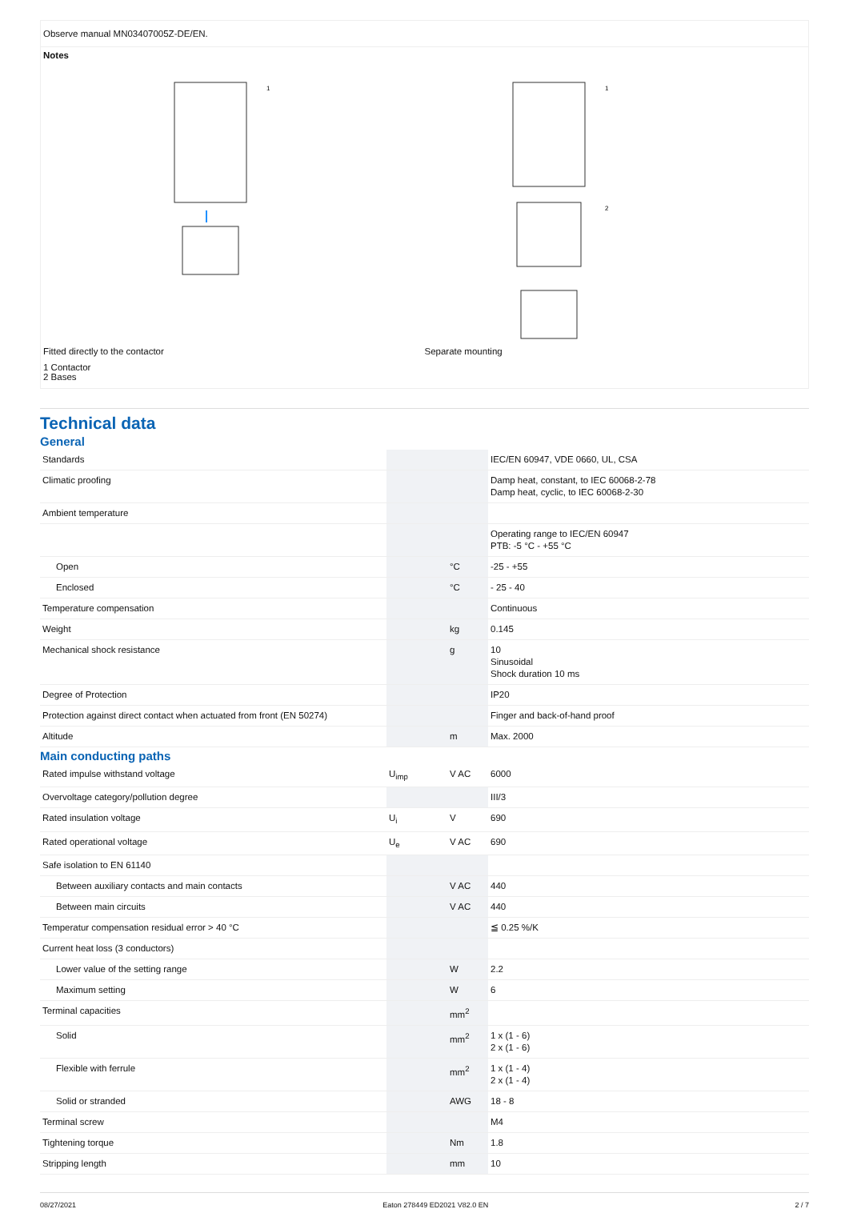Observe manual MN03407005Z-DE/EN.
Notes
Fitted directly to the contactor
1
Separate mounting
1
2
1 Contactor
2 Bases
Technical data
General
| Standards | | | IEC/EN 60947, VDE 0660, UL, CSA |
| Climatic proofing | | | Damp heat, constant, to IEC 60068-2-78 Damp heat, cyclic, to IEC 60068-2-30 |
| Ambient temperature | | | |
| | | | Operating range to IEC/EN 60947 PTB: -5 °C - +55 °C |
| Open | | °C | -25 - +55 |
| Enclosed | | °C | - 25 - 40 |
| Temperature compensation | | | Continuous |
| Weight | | kg | 0.145 |
| Mechanical shock resistance | | g | 10 Sinusoidal Shock duration 10 ms |
| Degree of Protection | | | IP20 |
| Protection against direct contact when actuated from front (EN 50274) | | | Finger and back-of-hand proof |
| Altitude | | m | Max. 2000 |
Main conducting paths
| Rated impulse withstand voltage | U<sub>imp</sub> | V AC | 6000 |
| Overvoltage category/pollution degree | | | III/3 |
| Rated insulation voltage | U<sub>i</sub> | V | 690 |
| Rated operational voltage | U<sub>e</sub> | V AC | 690 |
| Safe isolation to EN 61140 | | | |
| Between auxiliary contacts and main contacts | | V AC | 440 |
| Between main circuits | | V AC | 440 |
| Temperatur compensation residual error > 40 °C | | | ≦ 0.25 %/K |
| Current heat loss (3 conductors) | | | |
| Lower value of the setting range | | W | 2.2 |
| Maximum setting | | W | 6 |
| Terminal capacities | | mm<sup>2</sup> | |
| Solid | | mm<sup>2</sup> | 1 x (1 - 6) 2 x (1 - 6) |
| Flexible with ferrule | | mm<sup>2</sup> | 1 x (1 - 4) 2 x (1 - 4) |
| Solid or stranded | | AWG | 18 - 8 |
| Terminal screw | | | M4 |
| Tightening torque | | Nm | 1.8 |
| Stripping length | | mm | 10 |
08/27/2021 Eaton 278449 ED2021 V82.0 EN 2 / 7